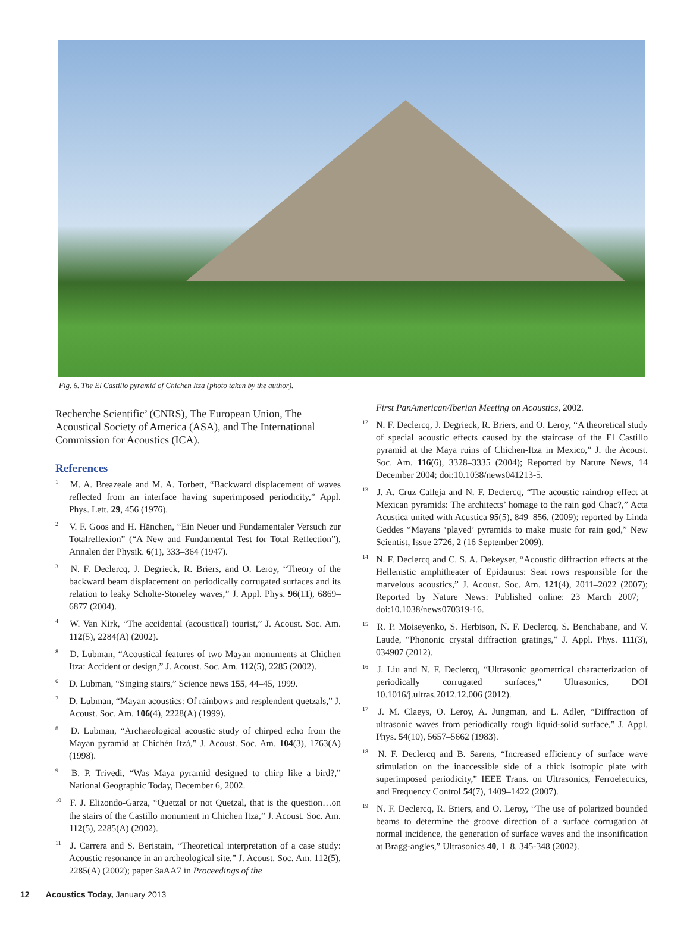Fig. 6. The El Castillo pyramid of Chichen Itza (photo taken by the author).
Recherche Scientific’ (CNRS), The European Union, The Acoustical Society of America (ASA), and The International Commission for Acoustics (ICA).
References
<sup>1</sup> M. A. Breazeale and M. A. Torbett, “Backward displacement of waves reflected from an interface having superimposed periodicity,” Appl. Phys. Lett. 29, 456 (1976).
<sup>2</sup> V. F. Goos and H. Hänchen, “Ein Neuer und Fundamentaler Versuch zur Totalreflexion” (“A New and Fundamental Test for Total Reflection”), Annalen der Physik. 6(1), 333–364 (1947).
<sup>3</sup> N. F. Declercq, J. Degrieck, R. Briers, and O. Leroy, “Theory of the backward beam displacement on periodically corrugated surfaces and its relation to leaky Scholte-Stoneley waves,” J. Appl. Phys. 96(11), 6869–6877 (2004).
<sup>4</sup> W. Van Kirk, “The accidental (acoustical) tourist,” J. Acoust. Soc. Am. 112(5), 2284(A) (2002).
<sup>8</sup> D. Lubman, “Acoustical features of two Mayan monuments at Chichen Itza: Accident or design,” J. Acoust. Soc. Am. 112(5), 2285 (2002).
<sup>6</sup> D. Lubman, “Singing stairs,” Science news 155, 44–45, 1999.
<sup>7</sup> D. Lubman, “Mayan acoustics: Of rainbows and resplendent quetzals,” J. Acoust. Soc. Am. 106(4), 2228(A) (1999).
<sup>8</sup> D. Lubman, “Archaeological acoustic study of chirped echo from the Mayan pyramid at Chichén Itzá,” J. Acoust. Soc. Am. 104(3), 1763(A) (1998).
<sup>9</sup> B. P. Trivedi, “Was Maya pyramid designed to chirp like a bird?,” National Geographic Today, December 6, 2002.
<sup>10</sup> F. J. Elizondo-Garza, “Quetzal or not Quetzal, that is the question…on the stairs of the Castillo monument in Chichen Itza,” J. Acoust. Soc. Am. 112(5), 2285(A) (2002).
<sup>11</sup> J. Carrera and S. Beristain, “Theoretical interpretation of a case study: Acoustic resonance in an archeological site,” J. Acoust. Soc. Am. 112(5), 2285(A) (2002); paper 3aAA7 in Proceedings of the
First PanAmerican/Iberian Meeting on Acoustics, 2002.
<sup>12</sup> N. F. Declercq, J. Degrieck, R. Briers, and O. Leroy, “A theoretical study of special acoustic effects caused by the staircase of the El Castillo pyramid at the Maya ruins of Chichen-Itza in Mexico,” J. the Acoust. Soc. Am. 116(6), 3328–3335 (2004); Reported by Nature News, 14 December 2004; doi:10.1038/news041213-5.
<sup>13</sup> J. A. Cruz Calleja and N. F. Declercq, “The acoustic raindrop effect at Mexican pyramids: The architects’ homage to the rain god Chac?,” Acta Acustica united with Acustica 95(5), 849–856, (2009); reported by Linda Geddes “Mayans ‘played’ pyramids to make music for rain god,” New Scientist, Issue 2726, 2 (16 September 2009).
<sup>14</sup> N. F. Declercq and C. S. A. Dekeyser, “Acoustic diffraction effects at the Hellenistic amphitheater of Epidaurus: Seat rows responsible for the marvelous acoustics,” J. Acoust. Soc. Am. 121(4), 2011–2022 (2007); Reported by Nature News: Published online: 23 March 2007; | doi:10.1038/news070319-16.
<sup>15</sup> R. P. Moiseyenko, S. Herbison, N. F. Declercq, S. Benchabane, and V. Laude, “Phononic crystal diffraction gratings,” J. Appl. Phys. 111(3), 034907 (2012).
<sup>16</sup> J. Liu and N. F. Declercq, “Ultrasonic geometrical characterization of periodically corrugated surfaces,” Ultrasonics, DOI 10.1016/j.ultras.2012.12.006 (2012).
<sup>17</sup> J. M. Claeys, O. Leroy, A. Jungman, and L. Adler, “Diffraction of ultrasonic waves from periodically rough liquid-solid surface,” J. Appl. Phys. 54(10), 5657–5662 (1983).
<sup>18</sup> N. F. Declercq and B. Sarens, “Increased efficiency of surface wave stimulation on the inaccessible side of a thick isotropic plate with superimposed periodicity,” IEEE Trans. on Ultrasonics, Ferroelectrics, and Frequency Control 54(7), 1409–1422 (2007).
<sup>19</sup> N. F. Declercq, R. Briers, and O. Leroy, “The use of polarized bounded beams to determine the groove direction of a surface corrugation at normal incidence, the generation of surface waves and the insonification at Bragg-angles,” Ultrasonics 40, 1–8. 345-348 (2002).
12 Acoustics Today, January 2013